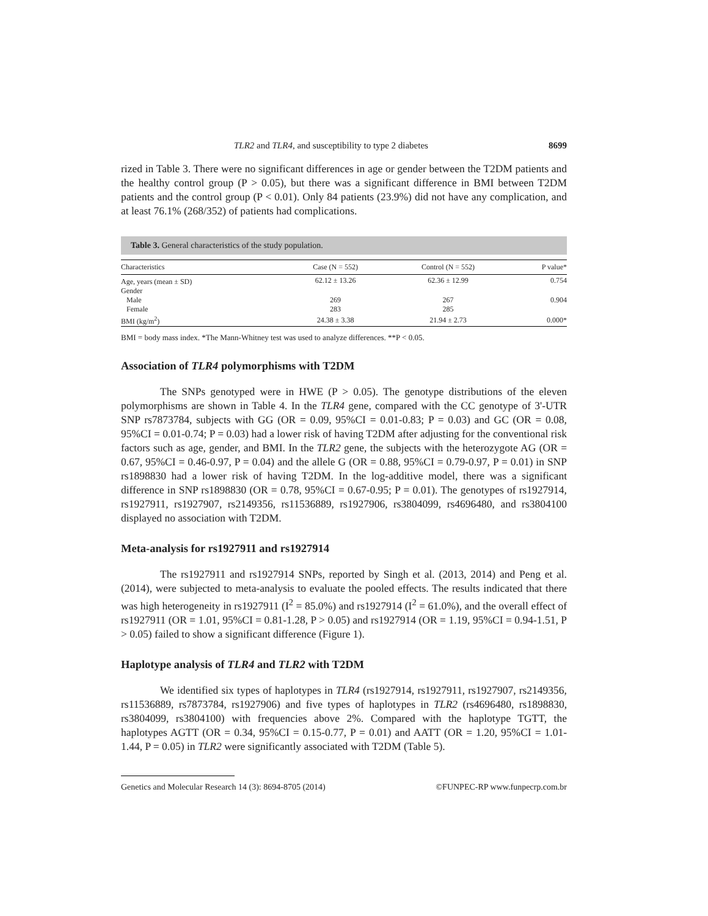TLR2 and TLR4, and susceptibility to type 2 diabetes 8699
rized in Table 3. There were no significant differences in age or gender between the T2DM patients and the healthy control group (P > 0.05), but there was a significant difference in BMI between T2DM patients and the control group (P < 0.01). Only 84 patients (23.9%) did not have any complication, and at least 76.1% (268/352) of patients had complications.
Table 3. General characteristics of the study population.
| Characteristics | Case (N = 552) | Control (N = 552) | P value* |
| --- | --- | --- | --- |
| Age, years (mean ± SD) | 62.12 ± 13.26 | 62.36 ± 12.99 | 0.754 |
| Gender | | | |
| Male | 269 | 267 | 0.904 |
| Female | 283 | 285 | |
| BMI (kg/m<sup>2</sup>) | 24.38 ± 3.38 | 21.94 ± 2.73 | 0.000* |
BMI = body mass index. *The Mann-Whitney test was used to analyze differences. **P < 0.05.
Association of TLR4 polymorphisms with T2DM
The SNPs genotyped were in HWE (P > 0.05). The genotype distributions of the eleven polymorphisms are shown in Table 4. In the TLR4 gene, compared with the CC genotype of 3'-UTR SNP rs7873784, subjects with GG (OR = 0.09, 95%CI = 0.01-0.83; P = 0.03) and GC (OR = 0.08, 95%CI = 0.01-0.74; P = 0.03) had a lower risk of having T2DM after adjusting for the conventional risk factors such as age, gender, and BMI. In the TLR2 gene, the subjects with the heterozygote AG (OR = 0.67, 95%CI = 0.46-0.97, P = 0.04) and the allele G (OR = 0.88, 95%CI = 0.79-0.97, P = 0.01) in SNP rs1898830 had a lower risk of having T2DM. In the log-additive model, there was a significant difference in SNP rs1898830 (OR = 0.78, 95%CI = 0.67-0.95; P = 0.01). The genotypes of rs1927914, rs1927911, rs1927907, rs2149356, rs11536889, rs1927906, rs3804099, rs4696480, and rs3804100 displayed no association with T2DM.
Meta-analysis for rs1927911 and rs1927914
The rs1927911 and rs1927914 SNPs, reported by Singh et al. (2013, 2014) and Peng et al. (2014), were subjected to meta-analysis to evaluate the pooled effects. The results indicated that there was high heterogeneity in rs1927911 (I<sup>2</sup> = 85.0%) and rs1927914 (I<sup>2</sup> = 61.0%), and the overall effect of rs1927911 (OR = 1.01, 95%CI = 0.81-1.28, P > 0.05) and rs1927914 (OR = 1.19, 95%CI = 0.94-1.51, P > 0.05) failed to show a significant difference (Figure 1).
Haplotype analysis of TLR4 and TLR2 with T2DM
We identified six types of haplotypes in TLR4 (rs1927914, rs1927911, rs1927907, rs2149356, rs11536889, rs7873784, rs1927906) and five types of haplotypes in TLR2 (rs4696480, rs1898830, rs3804099, rs3804100) with frequencies above 2%. Compared with the haplotype TGTT, the haplotypes AGTT (OR = 0.34, 95%CI = 0.15-0.77, P = 0.01) and AATT (OR = 1.20, 95%CI = 1.01-1.44, P = 0.05) in TLR2 were significantly associated with T2DM (Table 5).
Genetics and Molecular Research 14 (3): 8694-8705 (2014) ©FUNPEC-RP www.funpecrp.com.br